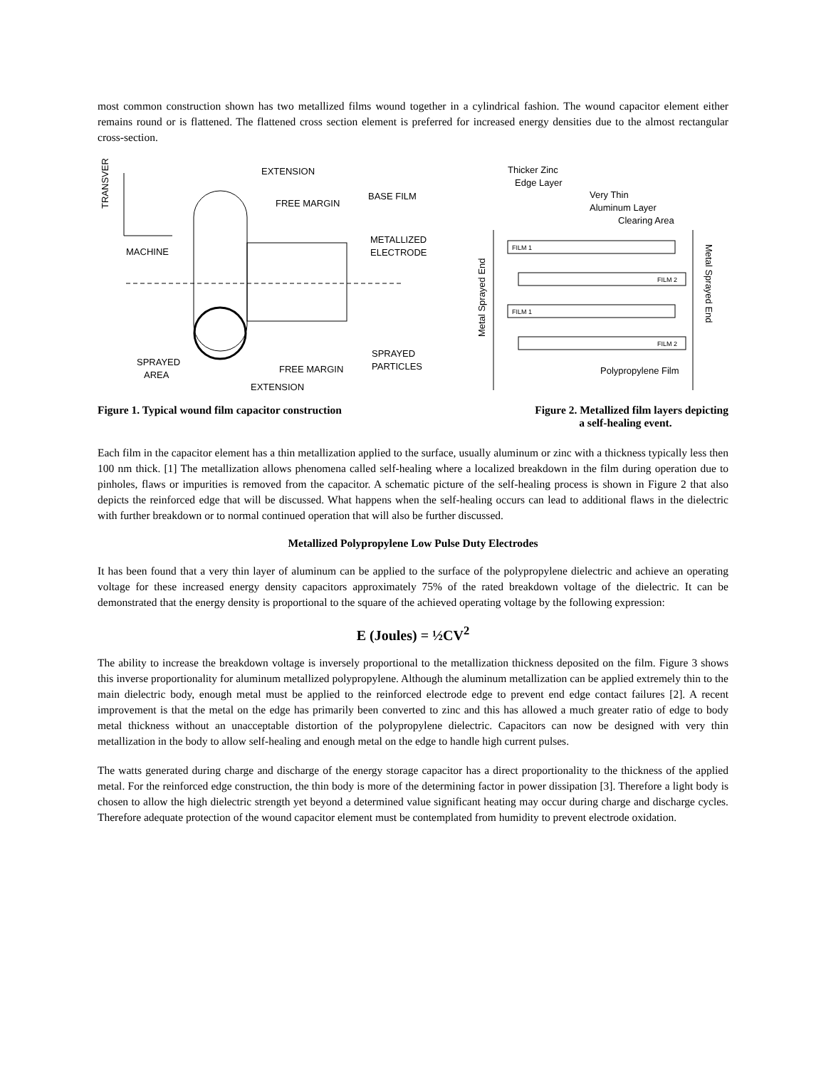most common construction shown has two metallized films wound together in a cylindrical fashion. The wound capacitor element either remains round or is flattened. The flattened cross section element is preferred for increased energy densities due to the almost rectangular cross-section.
TRANSVERSE
MACHINE
EXTENSION
FREE MARGIN
BASE FILM
METALLIZED
ELECTRODE
SPRAYED
PARTICLES
SPRAYED
AREA
FREE MARGIN
EXTENSION
Thicker Zinc
Edge Layer
Very Thin
Aluminum Layer
Clearing Area
Metal Sprayed End
Metal Sprayed End
FILM 1
FILM 2
FILM 1
FILM 2
Polypropylene Film
Figure 1. Typical wound film capacitor construction Figure 2. Metallized film layers depicting
a self-healing event.
Each film in the capacitor element has a thin metallization applied to the surface, usually aluminum or zinc with a thickness typically less then 100 nm thick. [1] The metallization allows phenomena called self-healing where a localized breakdown in the film during operation due to pinholes, flaws or impurities is removed from the capacitor. A schematic picture of the self-healing process is shown in Figure 2 that also depicts the reinforced edge that will be discussed. What happens when the self-healing occurs can lead to additional flaws in the dielectric with further breakdown or to normal continued operation that will also be further discussed.
Metallized Polypropylene Low Pulse Duty Electrodes
It has been found that a very thin layer of aluminum can be applied to the surface of the polypropylene dielectric and achieve an operating voltage for these increased energy density capacitors approximately 75% of the rated breakdown voltage of the dielectric. It can be demonstrated that the energy density is proportional to the square of the achieved operating voltage by the following expression:
E (Joules) = ½CV<sup>2</sup>
The ability to increase the breakdown voltage is inversely proportional to the metallization thickness deposited on the film. Figure 3 shows this inverse proportionality for aluminum metallized polypropylene. Although the aluminum metallization can be applied extremely thin to the main dielectric body, enough metal must be applied to the reinforced electrode edge to prevent end edge contact failures [2]. A recent improvement is that the metal on the edge has primarily been converted to zinc and this has allowed a much greater ratio of edge to body metal thickness without an unacceptable distortion of the polypropylene dielectric. Capacitors can now be designed with very thin metallization in the body to allow self-healing and enough metal on the edge to handle high current pulses.
The watts generated during charge and discharge of the energy storage capacitor has a direct proportionality to the thickness of the applied metal. For the reinforced edge construction, the thin body is more of the determining factor in power dissipation [3]. Therefore a light body is chosen to allow the high dielectric strength yet beyond a determined value significant heating may occur during charge and discharge cycles. Therefore adequate protection of the wound capacitor element must be contemplated from humidity to prevent electrode oxidation.